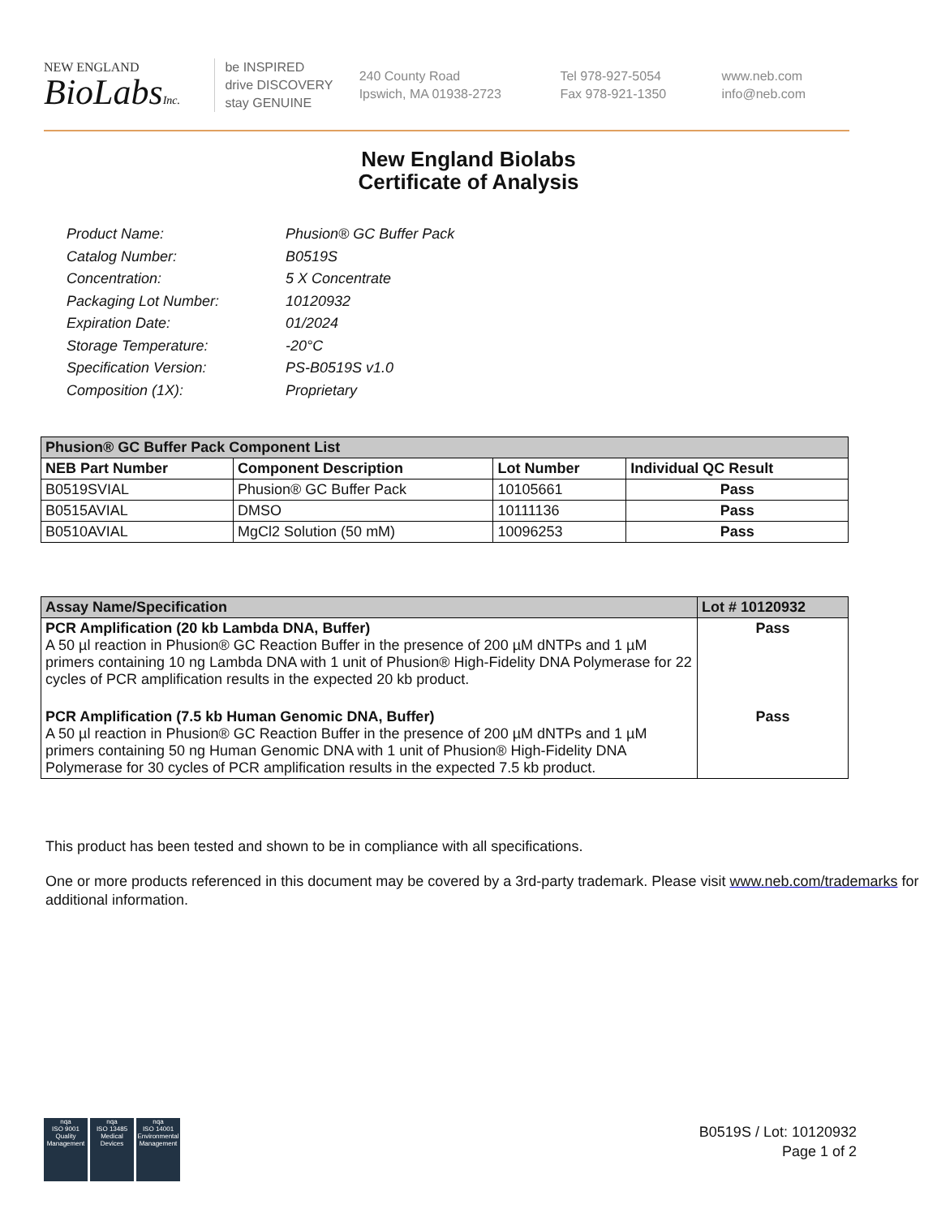NEW ENGLAND
BioLabsInc.
be INSPIRED
drive DISCOVERY
stay GENUINE
240 County Road
Ipswich, MA 01938-2723
Tel 978-927-5054
Fax 978-921-1350
www.neb.com
info@neb.com
New England Biolabs
Certificate of Analysis
Product Name: Phusion® GC Buffer Pack
Catalog Number: B0519S
Concentration: 5 X Concentrate
Packaging Lot Number: 10120932
Expiration Date: 01/2024
Storage Temperature: -20°C
Specification Version: PS-B0519S v1.0
Composition (1X): Proprietary
| Phusion® GC Buffer Pack Component List | | | |
| NEB Part Number | Component Description | Lot Number | Individual QC Result |
| B0519SVIAL | Phusion® GC Buffer Pack | 10105661 | Pass |
| B0515AVIAL | DMSO | 10111136 | Pass |
| B0510AVIAL | MgCl2 Solution (50 mM) | 10096253 | Pass |
| Assay Name/Specification | Lot # 10120932 |
| PCR Amplification (20 kb Lambda DNA, Buffer) A 50 µl reaction in Phusion® GC Reaction Buffer in the presence of 200 µM dNTPs and 1 µM primers containing 10 ng Lambda DNA with 1 unit of Phusion® High-Fidelity DNA Polymerase for 22 cycles of PCR amplification results in the expected 20 kb product. | Pass |
| PCR Amplification (7.5 kb Human Genomic DNA, Buffer) A 50 µl reaction in Phusion® GC Reaction Buffer in the presence of 200 µM dNTPs and 1 µM primers containing 50 ng Human Genomic DNA with 1 unit of Phusion® High-Fidelity DNA Polymerase for 30 cycles of PCR amplification results in the expected 7.5 kb product. | Pass |
This product has been tested and shown to be in compliance with all specifications.
One or more products referenced in this document may be covered by a 3rd-party trademark. Please visit www.neb.com/trademarks for additional information.
nqa
ISO 9001
Quality Management
nqa
ISO 13485
Medical Devices
nqa
ISO 14001
Environmental Management
B0519S / Lot: 10120932
Page 1 of 2